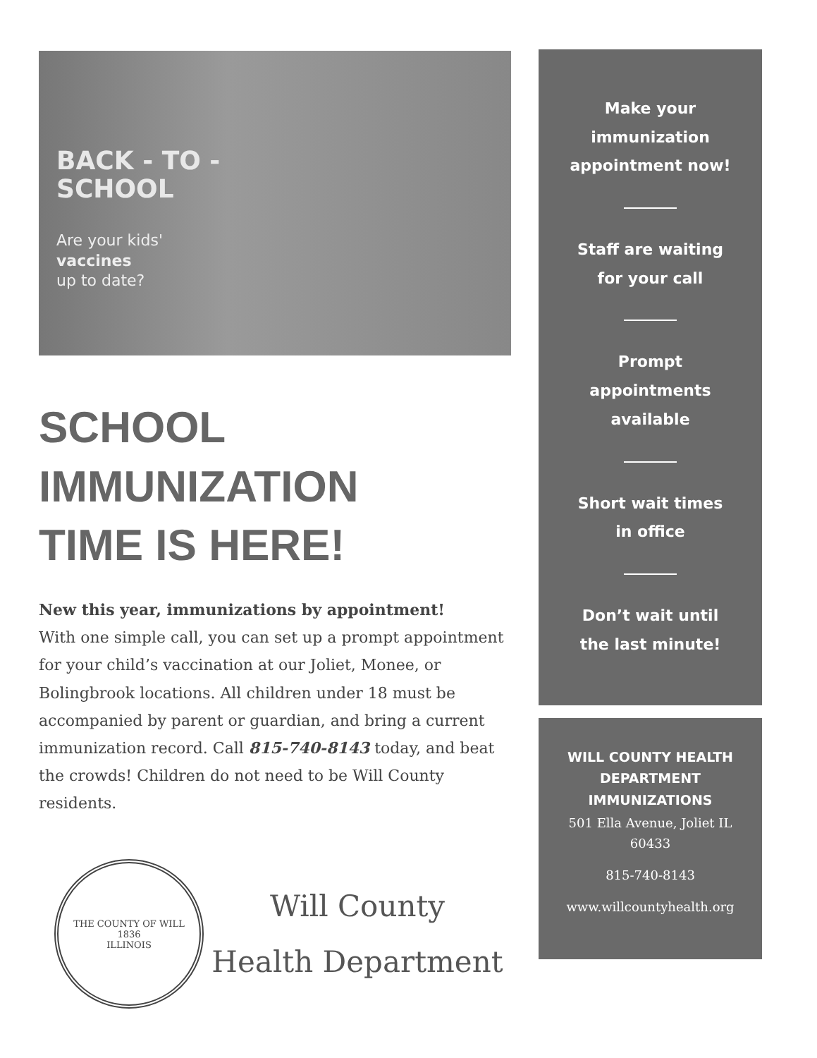BACK - TO -
SCHOOL
Are your kids'
vaccines
up to date?
SCHOOL
IMMUNIZATION
TIME IS HERE!
New this year, immunizations by appointment!
With one simple call, you can set up a prompt appointment for your child’s vaccination at our Joliet, Monee, or Bolingbrook locations. All children under 18 must be accompanied by parent or guardian, and bring a current immunization record. Call 815-740-8143 today, and beat the crowds! Children do not need to be Will County residents.
THE COUNTY OF WILL
1836
ILLINOIS
Will County
Health Department
Make your
immunization
appointment now!
Staff are waiting
for your call
Prompt
appointments
available
Short wait times
in office
Don’t wait until
the last minute!
WILL COUNTY HEALTH
DEPARTMENT
IMMUNIZATIONS
501 Ella Avenue, Joliet IL
60433
815-740-8143
www.willcountyhealth.org